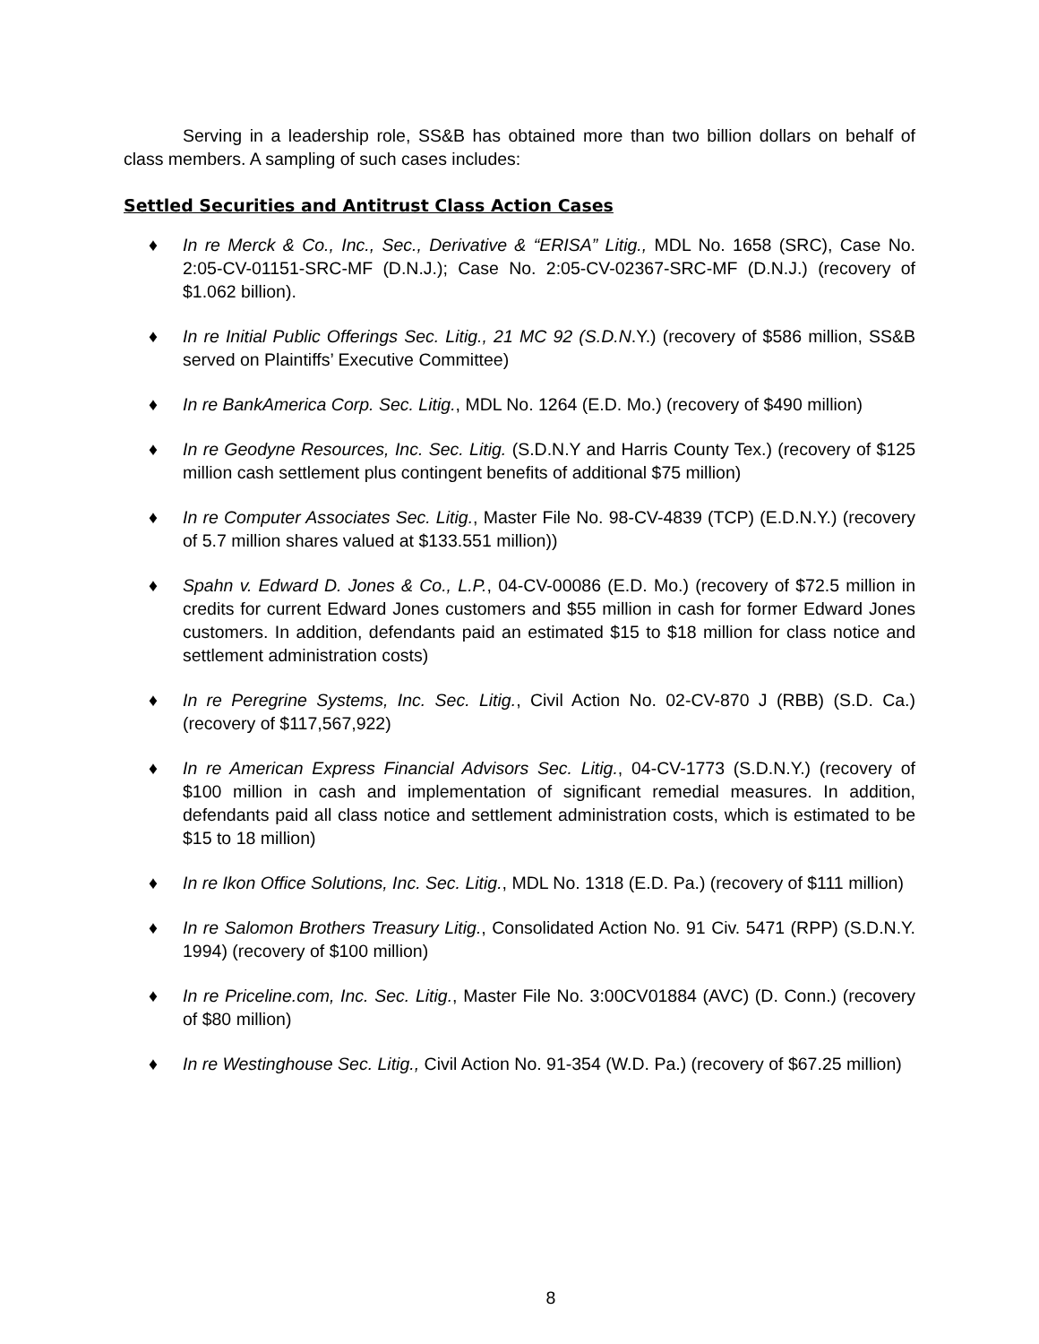Serving in a leadership role, SS&B has obtained more than two billion dollars on behalf of class members. A sampling of such cases includes:
Settled Securities and Antitrust Class Action Cases
♦ In re Merck & Co., Inc., Sec., Derivative & “ERISA” Litig., MDL No. 1658 (SRC), Case No. 2:05-CV-01151-SRC-MF (D.N.J.); Case No. 2:05-CV-02367-SRC-MF (D.N.J.) (recovery of $1.062 billion).
♦ In re Initial Public Offerings Sec. Litig., 21 MC 92 (S.D.N.Y.) (recovery of $586 million, SS&B served on Plaintiffs’ Executive Committee)
♦ In re BankAmerica Corp. Sec. Litig., MDL No. 1264 (E.D. Mo.) (recovery of $490 million)
♦ In re Geodyne Resources, Inc. Sec. Litig. (S.D.N.Y and Harris County Tex.) (recovery of $125 million cash settlement plus contingent benefits of additional $75 million)
♦ In re Computer Associates Sec. Litig., Master File No. 98-CV-4839 (TCP) (E.D.N.Y.) (recovery of 5.7 million shares valued at $133.551 million))
♦ Spahn v. Edward D. Jones & Co., L.P., 04-CV-00086 (E.D. Mo.) (recovery of $72.5 million in credits for current Edward Jones customers and $55 million in cash for former Edward Jones customers. In addition, defendants paid an estimated $15 to $18 million for class notice and settlement administration costs)
♦ In re Peregrine Systems, Inc. Sec. Litig., Civil Action No. 02-CV-870 J (RBB) (S.D. Ca.) (recovery of $117,567,922)
♦ In re American Express Financial Advisors Sec. Litig., 04-CV-1773 (S.D.N.Y.) (recovery of $100 million in cash and implementation of significant remedial measures. In addition, defendants paid all class notice and settlement administration costs, which is estimated to be $15 to 18 million)
♦ In re Ikon Office Solutions, Inc. Sec. Litig., MDL No. 1318 (E.D. Pa.) (recovery of $111 million)
♦ In re Salomon Brothers Treasury Litig., Consolidated Action No. 91 Civ. 5471 (RPP) (S.D.N.Y. 1994) (recovery of $100 million)
♦ In re Priceline.com, Inc. Sec. Litig., Master File No. 3:00CV01884 (AVC) (D. Conn.) (recovery of $80 million)
♦ In re Westinghouse Sec. Litig., Civil Action No. 91-354 (W.D. Pa.) (recovery of $67.25 million)
8